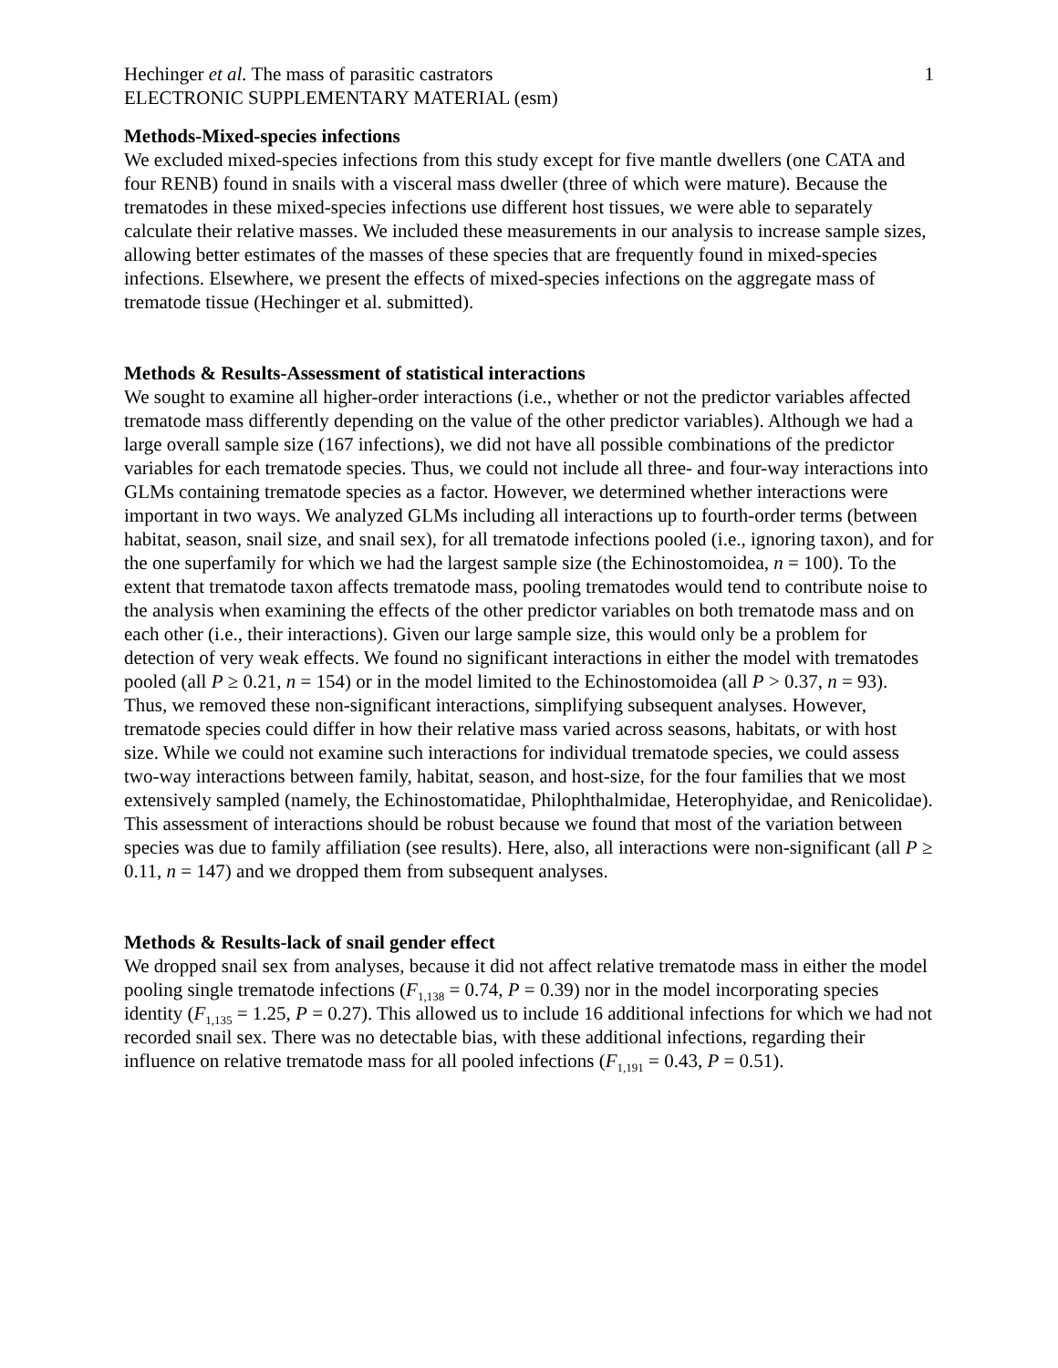Hechinger et al. The mass of parasitic castrators 1
ELECTRONIC SUPPLEMENTARY MATERIAL (esm)
Methods-Mixed-species infections
We excluded mixed-species infections from this study except for five mantle dwellers (one CATA and four RENB) found in snails with a visceral mass dweller (three of which were mature). Because the trematodes in these mixed-species infections use different host tissues, we were able to separately calculate their relative masses. We included these measurements in our analysis to increase sample sizes, allowing better estimates of the masses of these species that are frequently found in mixed-species infections. Elsewhere, we present the effects of mixed-species infections on the aggregate mass of trematode tissue (Hechinger et al. submitted).
Methods & Results-Assessment of statistical interactions
We sought to examine all higher-order interactions (i.e., whether or not the predictor variables affected trematode mass differently depending on the value of the other predictor variables). Although we had a large overall sample size (167 infections), we did not have all possible combinations of the predictor variables for each trematode species. Thus, we could not include all three- and four-way interactions into GLMs containing trematode species as a factor. However, we determined whether interactions were important in two ways. We analyzed GLMs including all interactions up to fourth-order terms (between habitat, season, snail size, and snail sex), for all trematode infections pooled (i.e., ignoring taxon), and for the one superfamily for which we had the largest sample size (the Echinostomoidea, n = 100). To the extent that trematode taxon affects trematode mass, pooling trematodes would tend to contribute noise to the analysis when examining the effects of the other predictor variables on both trematode mass and on each other (i.e., their interactions). Given our large sample size, this would only be a problem for detection of very weak effects. We found no significant interactions in either the model with trematodes pooled (all P ≥ 0.21, n = 154) or in the model limited to the Echinostomoidea (all P > 0.37, n = 93). Thus, we removed these non-significant interactions, simplifying subsequent analyses. However, trematode species could differ in how their relative mass varied across seasons, habitats, or with host size. While we could not examine such interactions for individual trematode species, we could assess two-way interactions between family, habitat, season, and host-size, for the four families that we most extensively sampled (namely, the Echinostomatidae, Philophthalmidae, Heterophyidae, and Renicolidae). This assessment of interactions should be robust because we found that most of the variation between species was due to family affiliation (see results). Here, also, all interactions were non-significant (all P ≥ 0.11, n = 147) and we dropped them from subsequent analyses.
Methods & Results-lack of snail gender effect
We dropped snail sex from analyses, because it did not affect relative trematode mass in either the model pooling single trematode infections (F<sub>1,138</sub> = 0.74, P = 0.39) nor in the model incorporating species identity (F<sub>1,135</sub> = 1.25, P = 0.27). This allowed us to include 16 additional infections for which we had not recorded snail sex. There was no detectable bias, with these additional infections, regarding their influence on relative trematode mass for all pooled infections (F<sub>1,191</sub> = 0.43, P = 0.51).